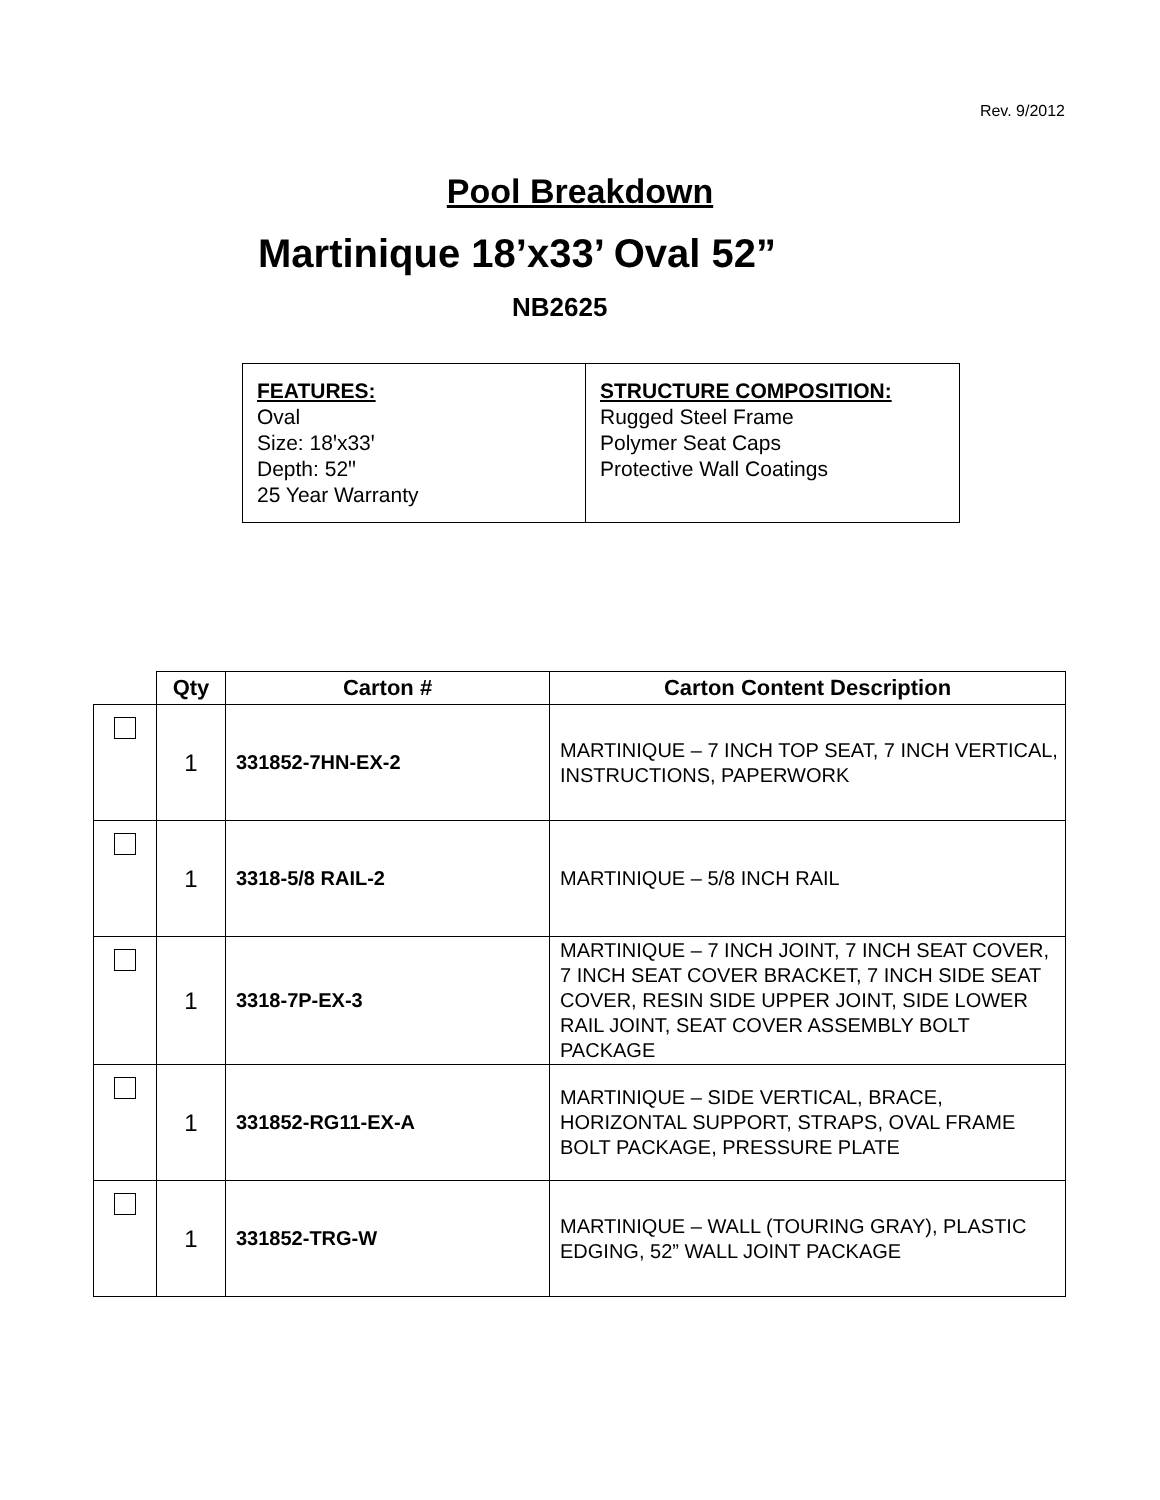Rev. 9/2012
Pool Breakdown
Martinique 18’x33’ Oval 52”
NB2625
FEATURES:
Oval
Size: 18ꞌx33ꞌ
Depth: 52ꞌꞌ
25 Year Warranty
STRUCTURE COMPOSITION:
Rugged Steel Frame
Polymer Seat Caps
Protective Wall Coatings
| | Qty | Carton # | Carton Content Description |
| --- | --- | --- | --- |
| | 1 | 331852-7HN-EX-2 | MARTINIQUE – 7 INCH TOP SEAT, 7 INCH VERTICAL, INSTRUCTIONS, PAPERWORK |
| | 1 | 3318-5/8 RAIL-2 | MARTINIQUE – 5/8 INCH RAIL |
| | 1 | 3318-7P-EX-3 | MARTINIQUE – 7 INCH JOINT, 7 INCH SEAT COVER, 7 INCH SEAT COVER BRACKET, 7 INCH SIDE SEAT COVER, RESIN SIDE UPPER JOINT, SIDE LOWER RAIL JOINT, SEAT COVER ASSEMBLY BOLT PACKAGE |
| | 1 | 331852-RG11-EX-A | MARTINIQUE – SIDE VERTICAL, BRACE, HORIZONTAL SUPPORT, STRAPS, OVAL FRAME BOLT PACKAGE, PRESSURE PLATE |
| | 1 | 331852-TRG-W | MARTINIQUE – WALL (TOURING GRAY), PLASTIC EDGING, 52” WALL JOINT PACKAGE |